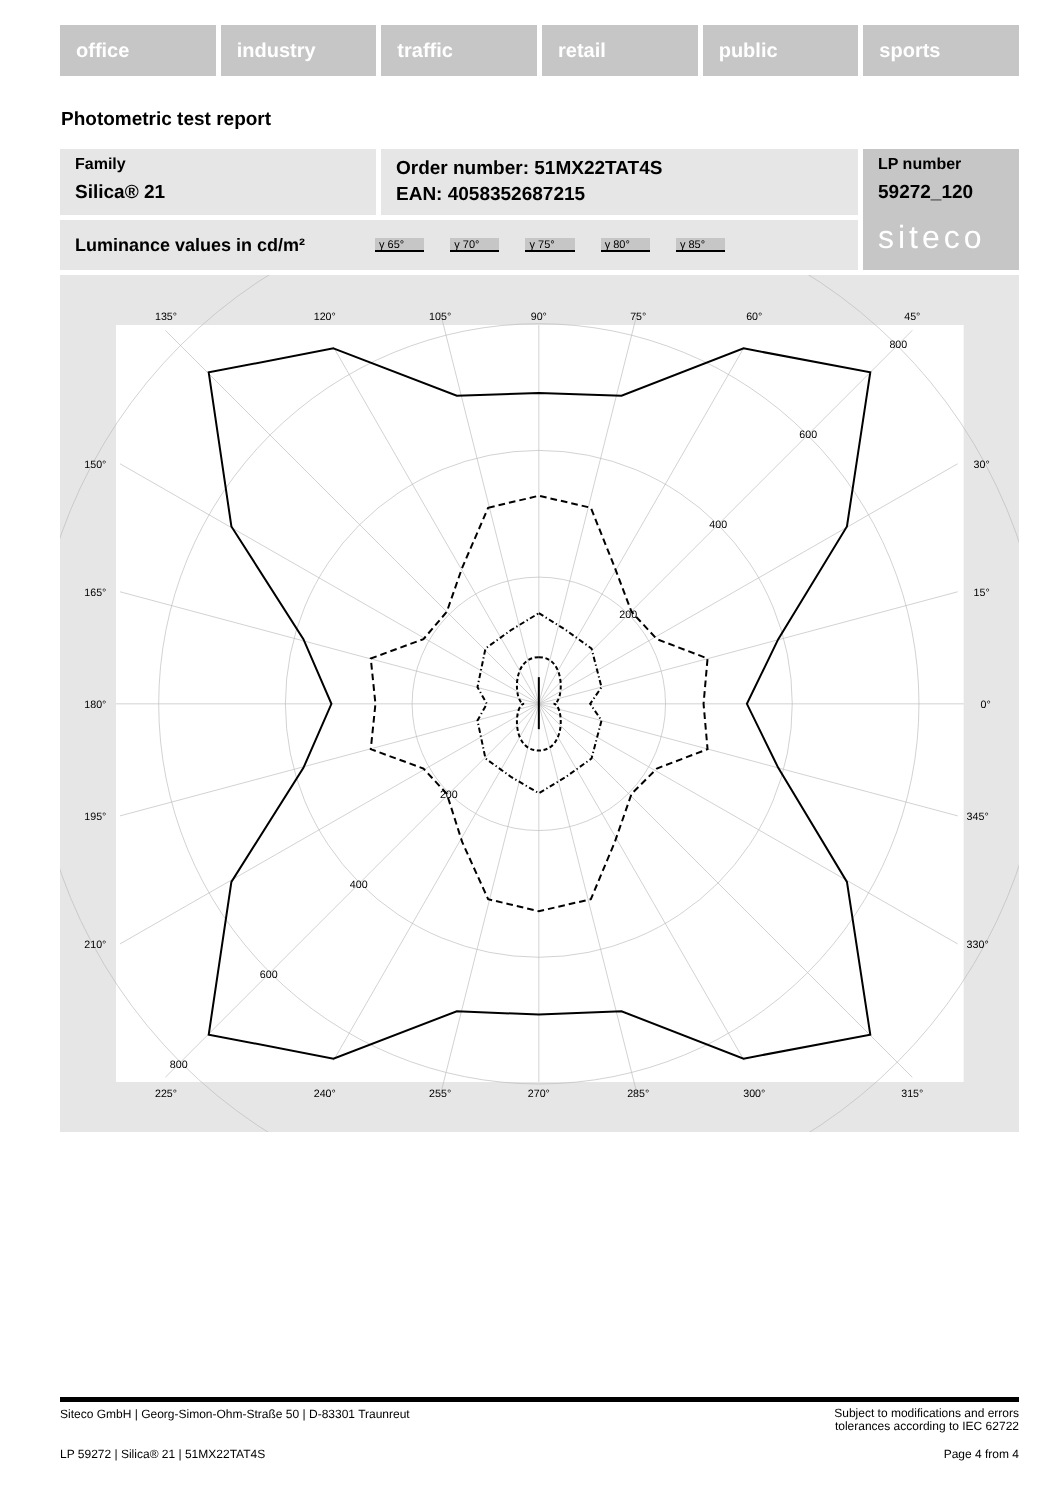office industry traffic retail public sports
Photometric test report
Family
Silica® 21
Order number: 51MX22TAT4S
EAN: 4058352687215
LP number
59272_120
siteco
Luminance values in cd/m²
γ 65° γ 70° γ 75° γ 80° γ 85°
135°
120°
105°
90°
75°
60°
45°
225°
240°
255°
270°
285°
300°
315°
150°
165°
180°
195°
210°
30°
15°
0°
345°
330°
800
600
400
200
200
400
600
800
Siteco GmbH | Georg-Simon-Ohm-Straße 50 | D-83301 Traunreut Subject to modifications and errors
tolerances according to IEC 62722
LP 59272 | Silica® 21 | 51MX22TAT4S Page 4 from 4